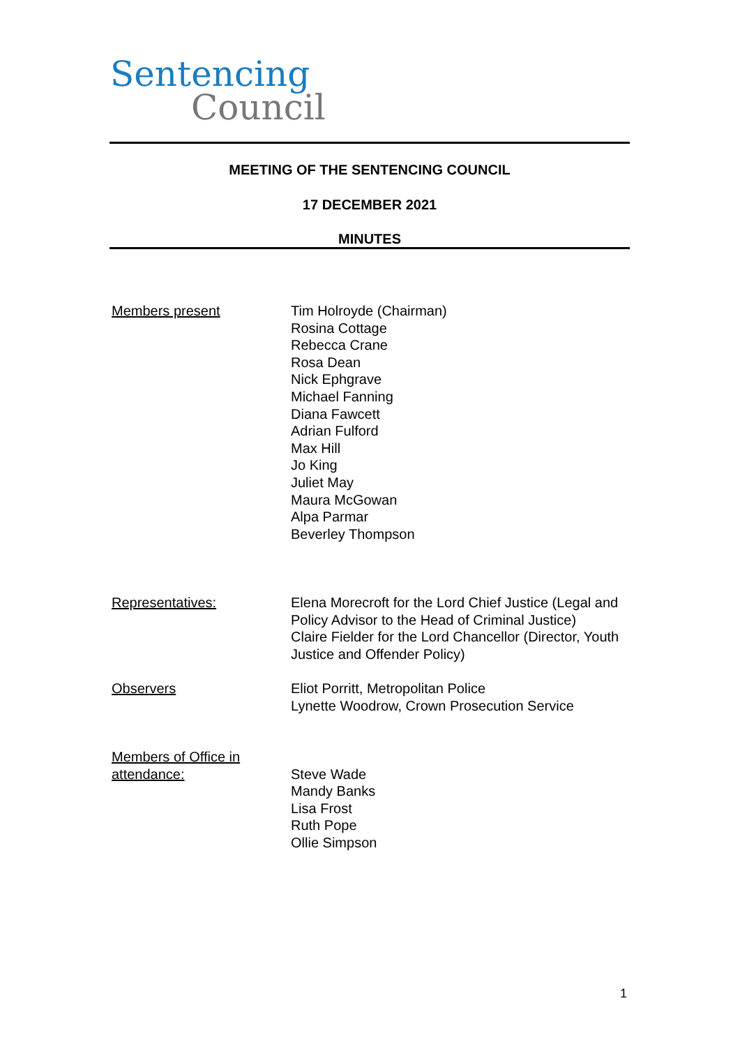Sentencing
Council
MEETING OF THE SENTENCING COUNCIL
17 DECEMBER 2021
MINUTES
Members present Tim Holroyde (Chairman)
Rosina Cottage
Rebecca Crane
Rosa Dean
Nick Ephgrave
Michael Fanning
Diana Fawcett
Adrian Fulford
Max Hill
Jo King
Juliet May
Maura McGowan
Alpa Parmar
Beverley Thompson
Representatives: Elena Morecroft for the Lord Chief Justice (Legal and Policy Advisor to the Head of Criminal Justice)
Claire Fielder for the Lord Chancellor (Director, Youth Justice and Offender Policy)
Observers Eliot Porritt, Metropolitan Police
Lynette Woodrow, Crown Prosecution Service
Members of Office in attendance:
Steve Wade
Mandy Banks
Lisa Frost
Ruth Pope
Ollie Simpson
1